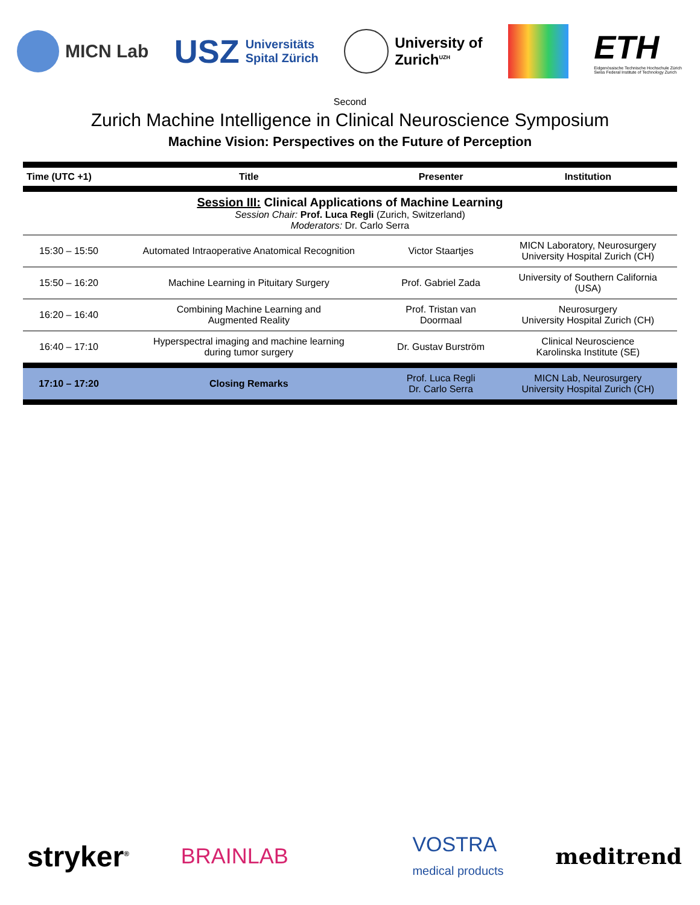MICN Lab
USZ Universitäts
Spital Zürich
University of
Zurich<sup>UZH</sup>
ETH
Eidgenössische Technische Hochschule Zürich
Swiss Federal Institute of Technology Zurich
Second
Zurich Machine Intelligence in Clinical Neuroscience Symposium
Machine Vision: Perspectives on the Future of Perception
| Time (UTC +1) | Title | Presenter | Institution |
| --- | --- | --- | --- |
| Session III: Clinical Applications of Machine Learning Session Chair: Prof. Luca Regli (Zurich, Switzerland) Moderators: Dr. Carlo Serra | | | |
| 15:30 – 15:50 | Automated Intraoperative Anatomical Recognition | Victor Staartjes | MICN Laboratory, Neurosurgery University Hospital Zurich (CH) |
| 15:50 – 16:20 | Machine Learning in Pituitary Surgery | Prof. Gabriel Zada | University of Southern California (USA) |
| 16:20 – 16:40 | Combining Machine Learning and Augmented Reality | Prof. Tristan van Doormaal | Neurosurgery University Hospital Zurich (CH) |
| 16:40 – 17:10 | Hyperspectral imaging and machine learning during tumor surgery | Dr. Gustav Burström | Clinical Neuroscience Karolinska Institute (SE) |
| 17:10 – 17:20 | Closing Remarks | Prof. Luca Regli Dr. Carlo Serra | MICN Lab, Neurosurgery University Hospital Zurich (CH) |
stryker<sup>®</sup> BRAINLAB VOSTRA
medical products meditrend